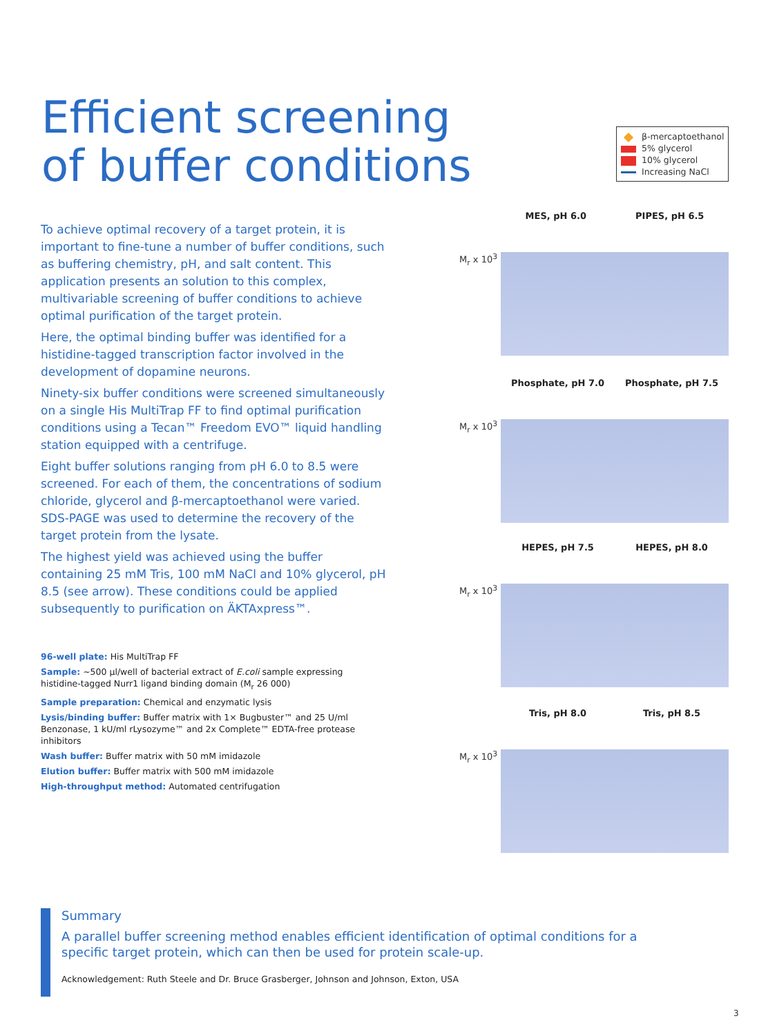Efficient screening
of buffer conditions
β-mercaptoethanol
5% glycerol
10% glycerol
Increasing NaCl
To achieve optimal recovery of a target protein, it is important to fine-tune a number of buffer conditions, such as buffering chemistry, pH, and salt content. This application presents an solution to this complex, multivariable screening of buffer conditions to achieve optimal purification of the target protein.
Here, the optimal binding buffer was identified for a histidine-tagged transcription factor involved in the development of dopamine neurons.
Ninety-six buffer conditions were screened simultaneously on a single His MultiTrap FF to find optimal purification conditions using a Tecan™ Freedom EVO™ liquid handling station equipped with a centrifuge.
Eight buffer solutions ranging from pH 6.0 to 8.5 were screened. For each of them, the concentrations of sodium chloride, glycerol and β-mercaptoethanol were varied. SDS-PAGE was used to determine the recovery of the target protein from the lysate.
The highest yield was achieved using the buffer containing 25 mM Tris, 100 mM NaCl and 10% glycerol, pH 8.5 (see arrow). These conditions could be applied subsequently to purification on ÄKTAxpress™.
96-well plate: His MultiTrap FF
Sample: ~500 µl/well of bacterial extract of E.coli sample expressing histidine-tagged Nurr1 ligand binding domain (M<sub>r</sub> 26 000)
Sample preparation: Chemical and enzymatic lysis
Lysis/binding buffer: Buffer matrix with 1× Bugbuster™ and 25 U/ml Benzonase, 1 kU/ml rLysozyme™ and 2x Complete™ EDTA-free protease inhibitors
Wash buffer: Buffer matrix with 50 mM imidazole
Elution buffer: Buffer matrix with 500 mM imidazole
High-throughput method: Automated centrifugation
MES, pH 6.0 PIPES, pH 6.5
M<sub>r</sub> x 10<sup>3</sup>
Phosphate, pH 7.0 Phosphate, pH 7.5
M<sub>r</sub> x 10<sup>3</sup>
HEPES, pH 7.5 HEPES, pH 8.0
M<sub>r</sub> x 10<sup>3</sup>
Tris, pH 8.0 Tris, pH 8.5
M<sub>r</sub> x 10<sup>3</sup>
Summary
A parallel buffer screening method enables efficient identification of optimal conditions for a specific target protein, which can then be used for protein scale-up.
Acknowledgement: Ruth Steele and Dr. Bruce Grasberger, Johnson and Johnson, Exton, USA
3